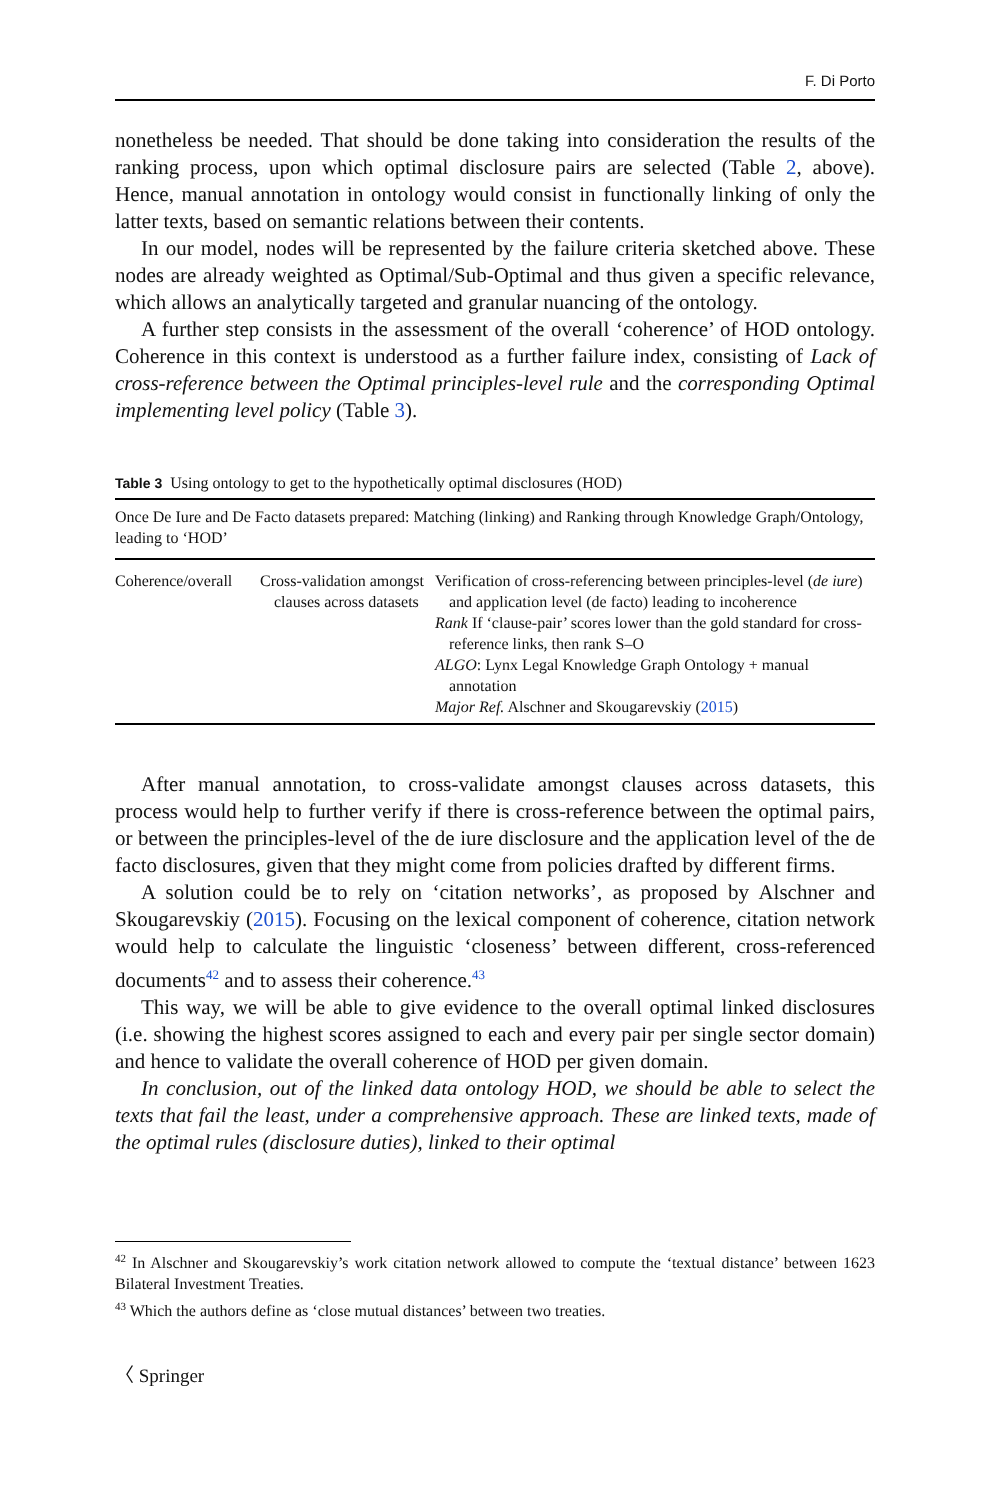F. Di Porto
nonetheless be needed. That should be done taking into consideration the results of the ranking process, upon which optimal disclosure pairs are selected (Table 2, above). Hence, manual annotation in ontology would consist in functionally linking of only the latter texts, based on semantic relations between their contents.
In our model, nodes will be represented by the failure criteria sketched above. These nodes are already weighted as Optimal/Sub-Optimal and thus given a specific relevance, which allows an analytically targeted and granular nuancing of the ontology.
A further step consists in the assessment of the overall ‘coherence’ of HOD ontology. Coherence in this context is understood as a further failure index, consisting of Lack of cross-reference between the Optimal principles-level rule and the corresponding Optimal implementing level policy (Table 3).
Table 3 Using ontology to get to the hypothetically optimal disclosures (HOD)
| Once De Iure and De Facto datasets prepared: Matching (linking) and Ranking through Knowledge Graph/Ontology, leading to ‘HOD’ | | |
| Coherence/overall | Cross-validation amongst clauses across datasets | Verification of cross-referencing between principles-level ( de iure ) and application level (de facto) leading to incoherence Rank If ‘clause-pair’ scores lower than the gold standard for cross-reference links, then rank S–O ALGO : Lynx Legal Knowledge Graph Ontology + manual annotation Major Ref. Alschner and Skougarevskiy ( 2015 ) |
After manual annotation, to cross-validate amongst clauses across datasets, this process would help to further verify if there is cross-reference between the optimal pairs, or between the principles-level of the de iure disclosure and the application level of the de facto disclosures, given that they might come from policies drafted by different firms.
A solution could be to rely on ‘citation networks’, as proposed by Alschner and Skougarevskiy (2015). Focusing on the lexical component of coherence, citation network would help to calculate the linguistic ‘closeness’ between different, cross-referenced documents<sup>42</sup> and to assess their coherence.<sup>43</sup>
This way, we will be able to give evidence to the overall optimal linked disclosures (i.e. showing the highest scores assigned to each and every pair per single sector domain) and hence to validate the overall coherence of HOD per given domain.
In conclusion, out of the linked data ontology HOD, we should be able to select the texts that fail the least, under a comprehensive approach. These are linked texts, made of the optimal rules (disclosure duties), linked to their optimal
<sup>42</sup> In Alschner and Skougarevskiy’s work citation network allowed to compute the ‘textual distance’ between 1623 Bilateral Investment Treaties.
<sup>43</sup> Which the authors define as ‘close mutual distances’ between two treaties.
〈 Springer